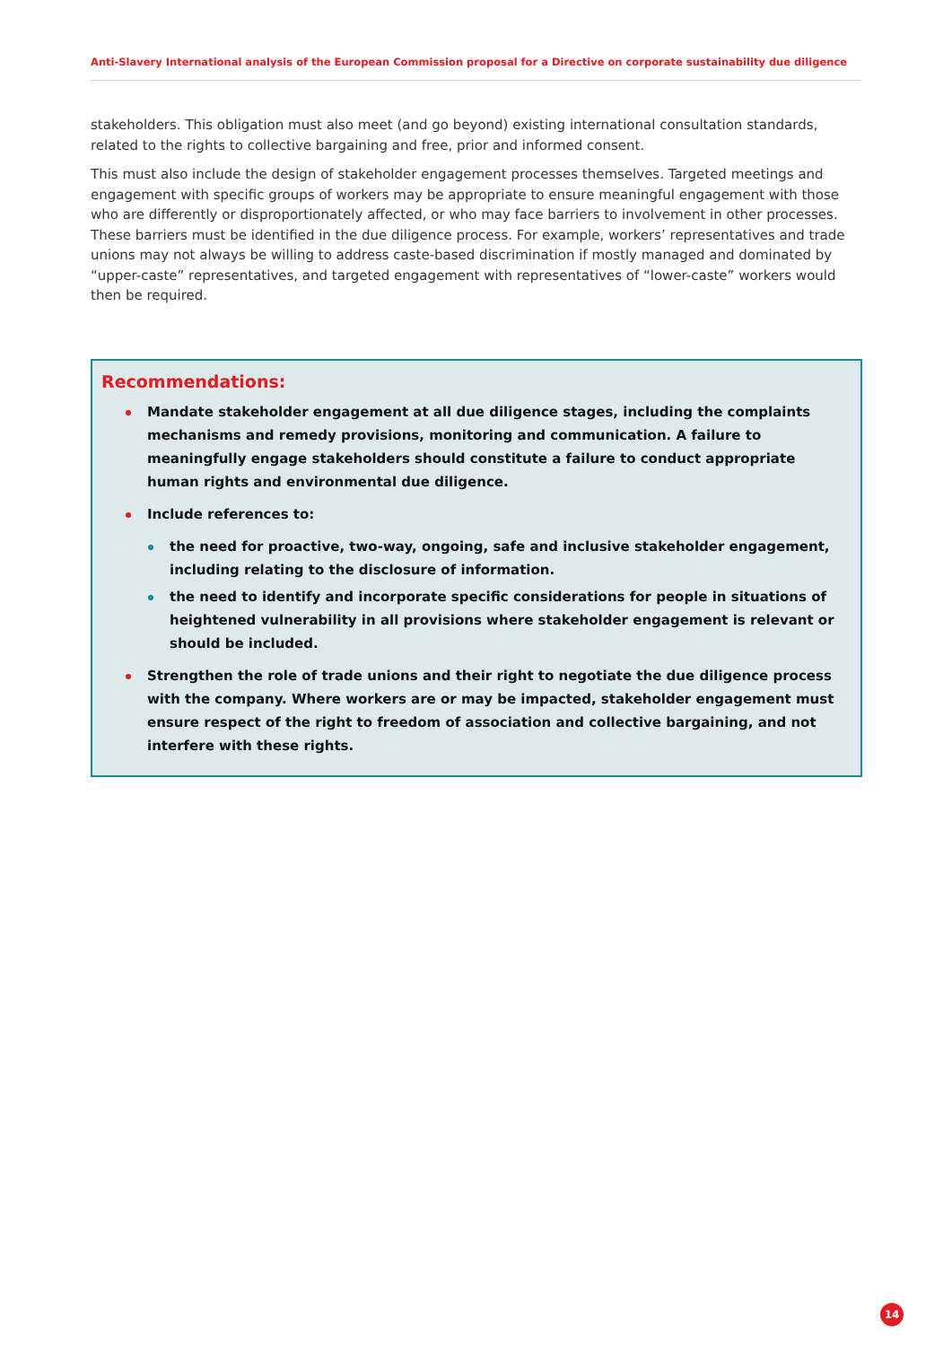Anti-Slavery International analysis of the European Commission proposal for a Directive on corporate sustainability due diligence
stakeholders. This obligation must also meet (and go beyond) existing international consultation standards, related to the rights to collective bargaining and free, prior and informed consent.
This must also include the design of stakeholder engagement processes themselves. Targeted meetings and engagement with specific groups of workers may be appropriate to ensure meaningful engagement with those who are differently or disproportionately affected, or who may face barriers to involvement in other processes. These barriers must be identified in the due diligence process. For example, workers’ representatives and trade unions may not always be willing to address caste-based discrimination if mostly managed and dominated by “upper-caste” representatives, and targeted engagement with representatives of “lower-caste” workers would then be required.
Recommendations:
Mandate stakeholder engagement at all due diligence stages, including the complaints mechanisms and remedy provisions, monitoring and communication. A failure to meaningfully engage stakeholders should constitute a failure to conduct appropriate human rights and environmental due diligence.
Include references to:
the need for proactive, two-way, ongoing, safe and inclusive stakeholder engagement, including relating to the disclosure of information.
the need to identify and incorporate specific considerations for people in situations of heightened vulnerability in all provisions where stakeholder engagement is relevant or should be included.
Strengthen the role of trade unions and their right to negotiate the due diligence process with the company. Where workers are or may be impacted, stakeholder engagement must ensure respect of the right to freedom of association and collective bargaining, and not interfere with these rights.
14